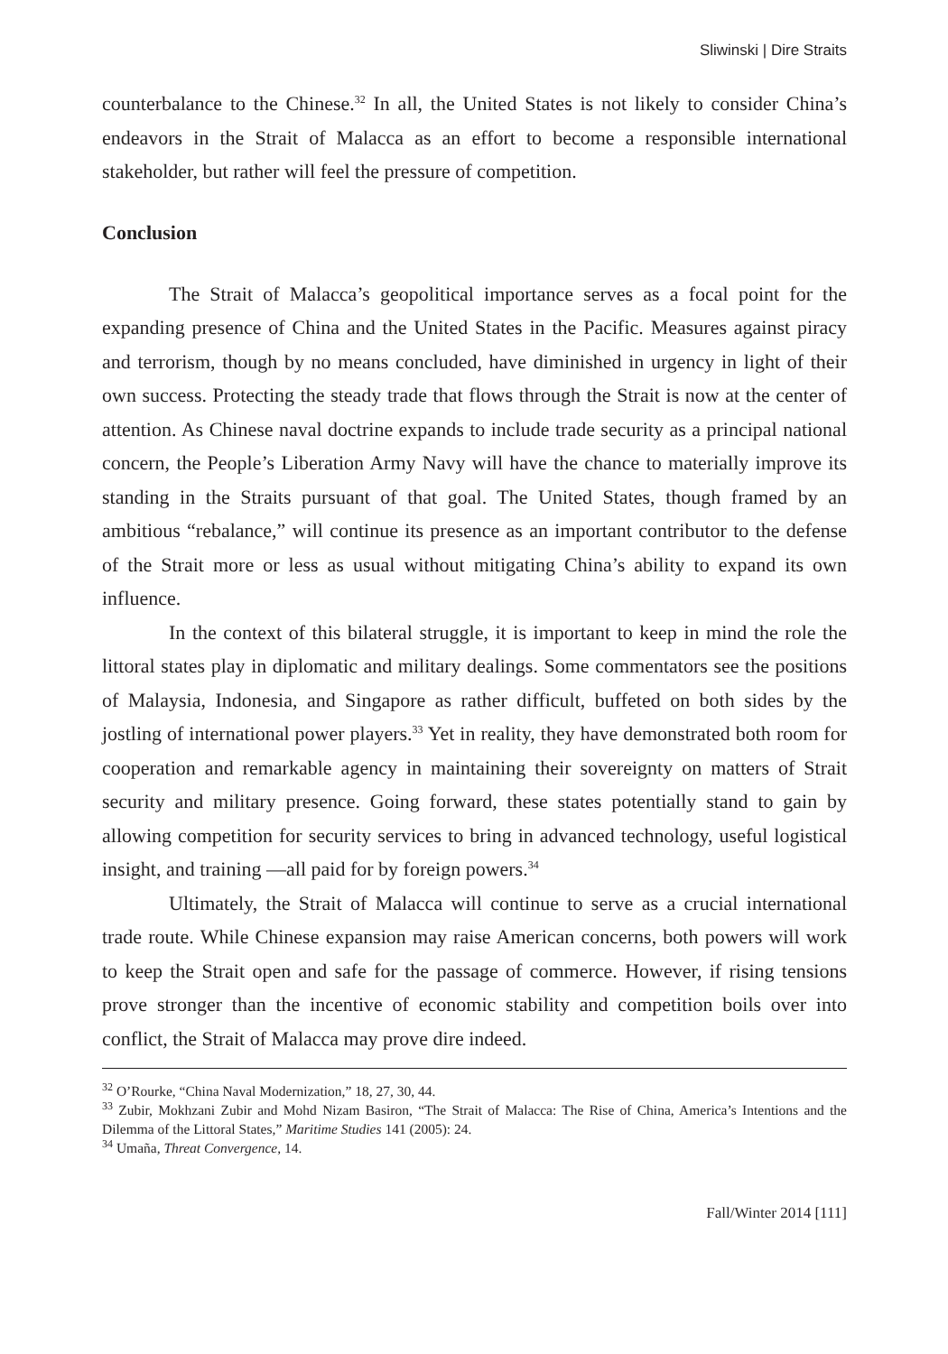Sliwinski | Dire Straits
counterbalance to the Chinese.<sup>32</sup> In all, the United States is not likely to consider China’s endeavors in the Strait of Malacca as an effort to become a responsible international stakeholder, but rather will feel the pressure of competition.
Conclusion
The Strait of Malacca’s geopolitical importance serves as a focal point for the expanding presence of China and the United States in the Pacific. Measures against piracy and terrorism, though by no means concluded, have diminished in urgency in light of their own success. Protecting the steady trade that flows through the Strait is now at the center of attention. As Chinese naval doctrine expands to include trade security as a principal national concern, the People’s Liberation Army Navy will have the chance to materially improve its standing in the Straits pursuant of that goal. The United States, though framed by an ambitious “rebalance,” will continue its presence as an important contributor to the defense of the Strait more or less as usual without mitigating China’s ability to expand its own influence.
In the context of this bilateral struggle, it is important to keep in mind the role the littoral states play in diplomatic and military dealings. Some commentators see the positions of Malaysia, Indonesia, and Singapore as rather difficult, buffeted on both sides by the jostling of international power players.<sup>33</sup> Yet in reality, they have demonstrated both room for cooperation and remarkable agency in maintaining their sovereignty on matters of Strait security and military presence. Going forward, these states potentially stand to gain by allowing competition for security services to bring in advanced technology, useful logistical insight, and training —all paid for by foreign powers.<sup>34</sup>
Ultimately, the Strait of Malacca will continue to serve as a crucial international trade route. While Chinese expansion may raise American concerns, both powers will work to keep the Strait open and safe for the passage of commerce. However, if rising tensions prove stronger than the incentive of economic stability and competition boils over into conflict, the Strait of Malacca may prove dire indeed.
<sup>32</sup> O’Rourke, “China Naval Modernization,” 18, 27, 30, 44.
<sup>33</sup> Zubir, Mokhzani Zubir and Mohd Nizam Basiron, “The Strait of Malacca: The Rise of China, America’s Intentions and the Dilemma of the Littoral States,” Maritime Studies 141 (2005): 24.
<sup>34</sup> Umaña, Threat Convergence, 14.
Fall/Winter 2014 [111]